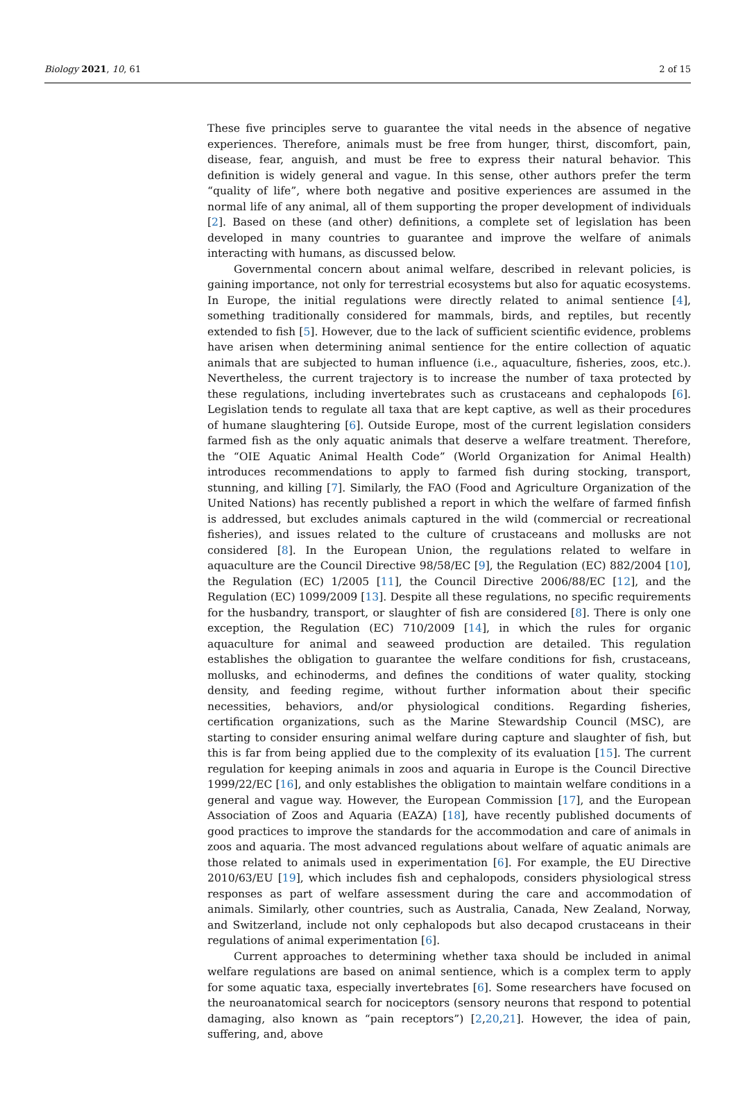Biology 2021, 10, 61 2 of 15
These five principles serve to guarantee the vital needs in the absence of negative experiences. Therefore, animals must be free from hunger, thirst, discomfort, pain, disease, fear, anguish, and must be free to express their natural behavior. This definition is widely general and vague. In this sense, other authors prefer the term “quality of life”, where both negative and positive experiences are assumed in the normal life of any animal, all of them supporting the proper development of individuals [2]. Based on these (and other) definitions, a complete set of legislation has been developed in many countries to guarantee and improve the welfare of animals interacting with humans, as discussed below.
Governmental concern about animal welfare, described in relevant policies, is gaining importance, not only for terrestrial ecosystems but also for aquatic ecosystems. In Europe, the initial regulations were directly related to animal sentience [4], something traditionally considered for mammals, birds, and reptiles, but recently extended to fish [5]. However, due to the lack of sufficient scientific evidence, problems have arisen when determining animal sentience for the entire collection of aquatic animals that are subjected to human influence (i.e., aquaculture, fisheries, zoos, etc.). Nevertheless, the current trajectory is to increase the number of taxa protected by these regulations, including invertebrates such as crustaceans and cephalopods [6]. Legislation tends to regulate all taxa that are kept captive, as well as their procedures of humane slaughtering [6]. Outside Europe, most of the current legislation considers farmed fish as the only aquatic animals that deserve a welfare treatment. Therefore, the “OIE Aquatic Animal Health Code” (World Organization for Animal Health) introduces recommendations to apply to farmed fish during stocking, transport, stunning, and killing [7]. Similarly, the FAO (Food and Agriculture Organization of the United Nations) has recently published a report in which the welfare of farmed finfish is addressed, but excludes animals captured in the wild (commercial or recreational fisheries), and issues related to the culture of crustaceans and mollusks are not considered [8]. In the European Union, the regulations related to welfare in aquaculture are the Council Directive 98/58/EC [9], the Regulation (EC) 882/2004 [10], the Regulation (EC) 1/2005 [11], the Council Directive 2006/88/EC [12], and the Regulation (EC) 1099/2009 [13]. Despite all these regulations, no specific requirements for the husbandry, transport, or slaughter of fish are considered [8]. There is only one exception, the Regulation (EC) 710/2009 [14], in which the rules for organic aquaculture for animal and seaweed production are detailed. This regulation establishes the obligation to guarantee the welfare conditions for fish, crustaceans, mollusks, and echinoderms, and defines the conditions of water quality, stocking density, and feeding regime, without further information about their specific necessities, behaviors, and/or physiological conditions. Regarding fisheries, certification organizations, such as the Marine Stewardship Council (MSC), are starting to consider ensuring animal welfare during capture and slaughter of fish, but this is far from being applied due to the complexity of its evaluation [15]. The current regulation for keeping animals in zoos and aquaria in Europe is the Council Directive 1999/22/EC [16], and only establishes the obligation to maintain welfare conditions in a general and vague way. However, the European Commission [17], and the European Association of Zoos and Aquaria (EAZA) [18], have recently published documents of good practices to improve the standards for the accommodation and care of animals in zoos and aquaria. The most advanced regulations about welfare of aquatic animals are those related to animals used in experimentation [6]. For example, the EU Directive 2010/63/EU [19], which includes fish and cephalopods, considers physiological stress responses as part of welfare assessment during the care and accommodation of animals. Similarly, other countries, such as Australia, Canada, New Zealand, Norway, and Switzerland, include not only cephalopods but also decapod crustaceans in their regulations of animal experimentation [6].
Current approaches to determining whether taxa should be included in animal welfare regulations are based on animal sentience, which is a complex term to apply for some aquatic taxa, especially invertebrates [6]. Some researchers have focused on the neuroanatomical search for nociceptors (sensory neurons that respond to potential damaging, also known as “pain receptors”) [2,20,21]. However, the idea of pain, suffering, and, above